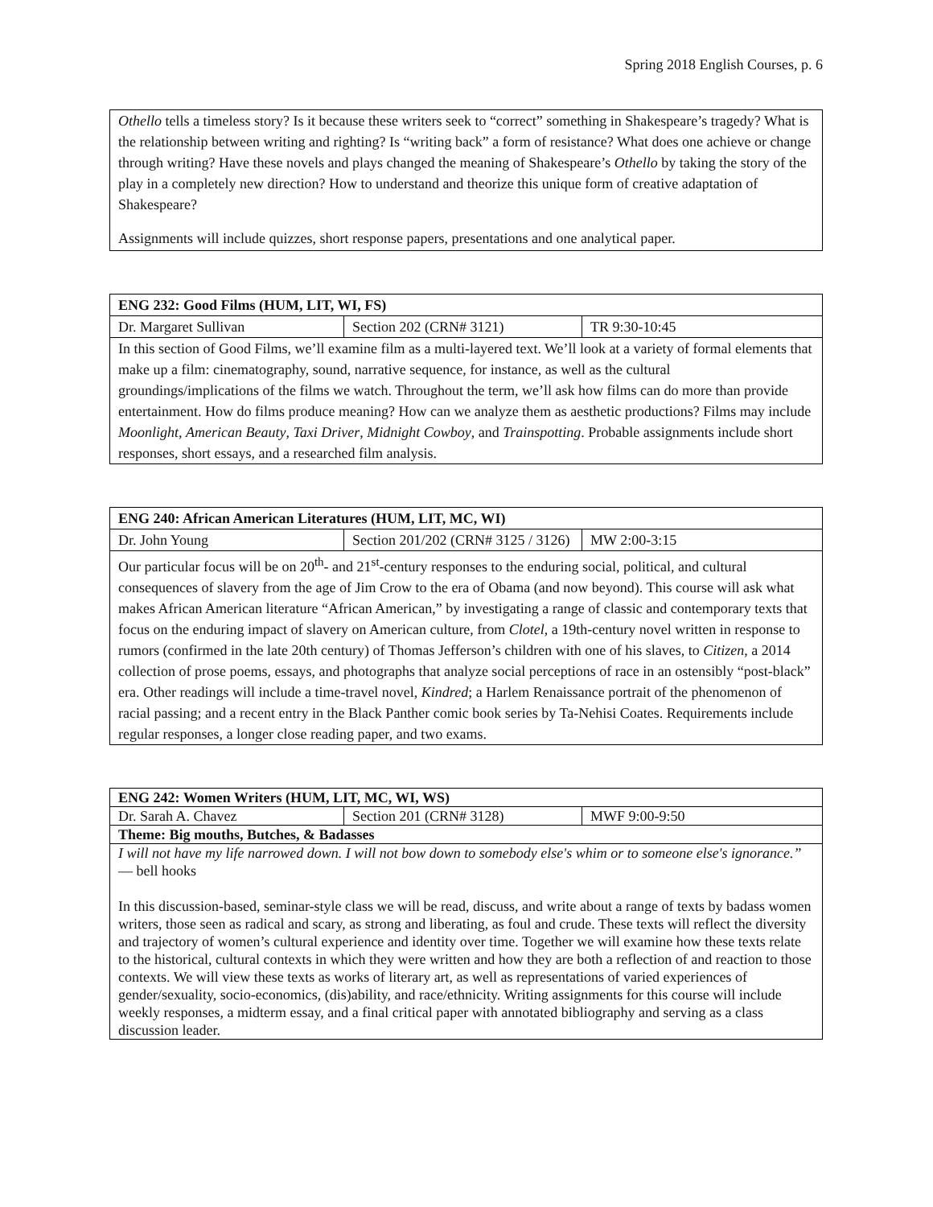Spring 2018 English Courses, p. 6
| Othello tells a timeless story? Is it because these writers seek to “correct” something in Shakespeare’s tragedy? What is the relationship between writing and righting? Is “writing back” a form of resistance? What does one achieve or change through writing? Have these novels and plays changed the meaning of Shakespeare’s Othello by taking the story of the play in a completely new direction? How to understand and theorize this unique form of creative adaptation of Shakespeare? Assignments will include quizzes, short response papers, presentations and one analytical paper. |
| ENG 232: Good Films (HUM, LIT, WI, FS) | | |
| Dr. Margaret Sullivan | Section 202 (CRN# 3121) | TR 9:30-10:45 |
| In this section of Good Films, we’ll examine film as a multi-layered text. We’ll look at a variety of formal elements that make up a film: cinematography, sound, narrative sequence, for instance, as well as the cultural groundings/implications of the films we watch. Throughout the term, we’ll ask how films can do more than provide entertainment. How do films produce meaning? How can we analyze them as aesthetic productions? Films may include Moonlight , American Beauty , Taxi Driver , Midnight Cowboy , and Trainspotting . Probable assignments include short responses, short essays, and a researched film analysis. | | |
| ENG 240: African American Literatures (HUM, LIT, MC, WI) | | |
| Dr. John Young | Section 201/202 (CRN# 3125 / 3126) | MW 2:00-3:15 |
| Our particular focus will be on 20<sup>th</sup>- and 21<sup>st</sup>-century responses to the enduring social, political, and cultural consequences of slavery from the age of Jim Crow to the era of Obama (and now beyond). This course will ask what makes African American literature “African American,” by investigating a range of classic and contemporary texts that focus on the enduring impact of slavery on American culture, from Clotel , a 19th-century novel written in response to rumors (confirmed in the late 20th century) of Thomas Jefferson’s children with one of his slaves, to Citizen , a 2014 collection of prose poems, essays, and photographs that analyze social perceptions of race in an ostensibly “post-black” era. Other readings will include a time-travel novel, Kindred ; a Harlem Renaissance portrait of the phenomenon of racial passing; and a recent entry in the Black Panther comic book series by Ta-Nehisi Coates. Requirements include regular responses, a longer close reading paper, and two exams. | | |
| ENG 242: Women Writers (HUM, LIT, MC, WI, WS) | | |
| Dr. Sarah A. Chavez | Section 201 (CRN# 3128) | MWF 9:00-9:50 |
| Theme: Big mouths, Butches, & Badasses | | |
| I will not have my life narrowed down. I will not bow down to somebody else's whim or to someone else's ignorance.” — bell hooks In this discussion-based, seminar-style class we will be read, discuss, and write about a range of texts by badass women writers, those seen as radical and scary, as strong and liberating, as foul and crude. These texts will reflect the diversity and trajectory of women’s cultural experience and identity over time. Together we will examine how these texts relate to the historical, cultural contexts in which they were written and how they are both a reflection of and reaction to those contexts. We will view these texts as works of literary art, as well as representations of varied experiences of gender/sexuality, socio-economics, (dis)ability, and race/ethnicity. Writing assignments for this course will include weekly responses, a midterm essay, and a final critical paper with annotated bibliography and serving as a class discussion leader. | | |